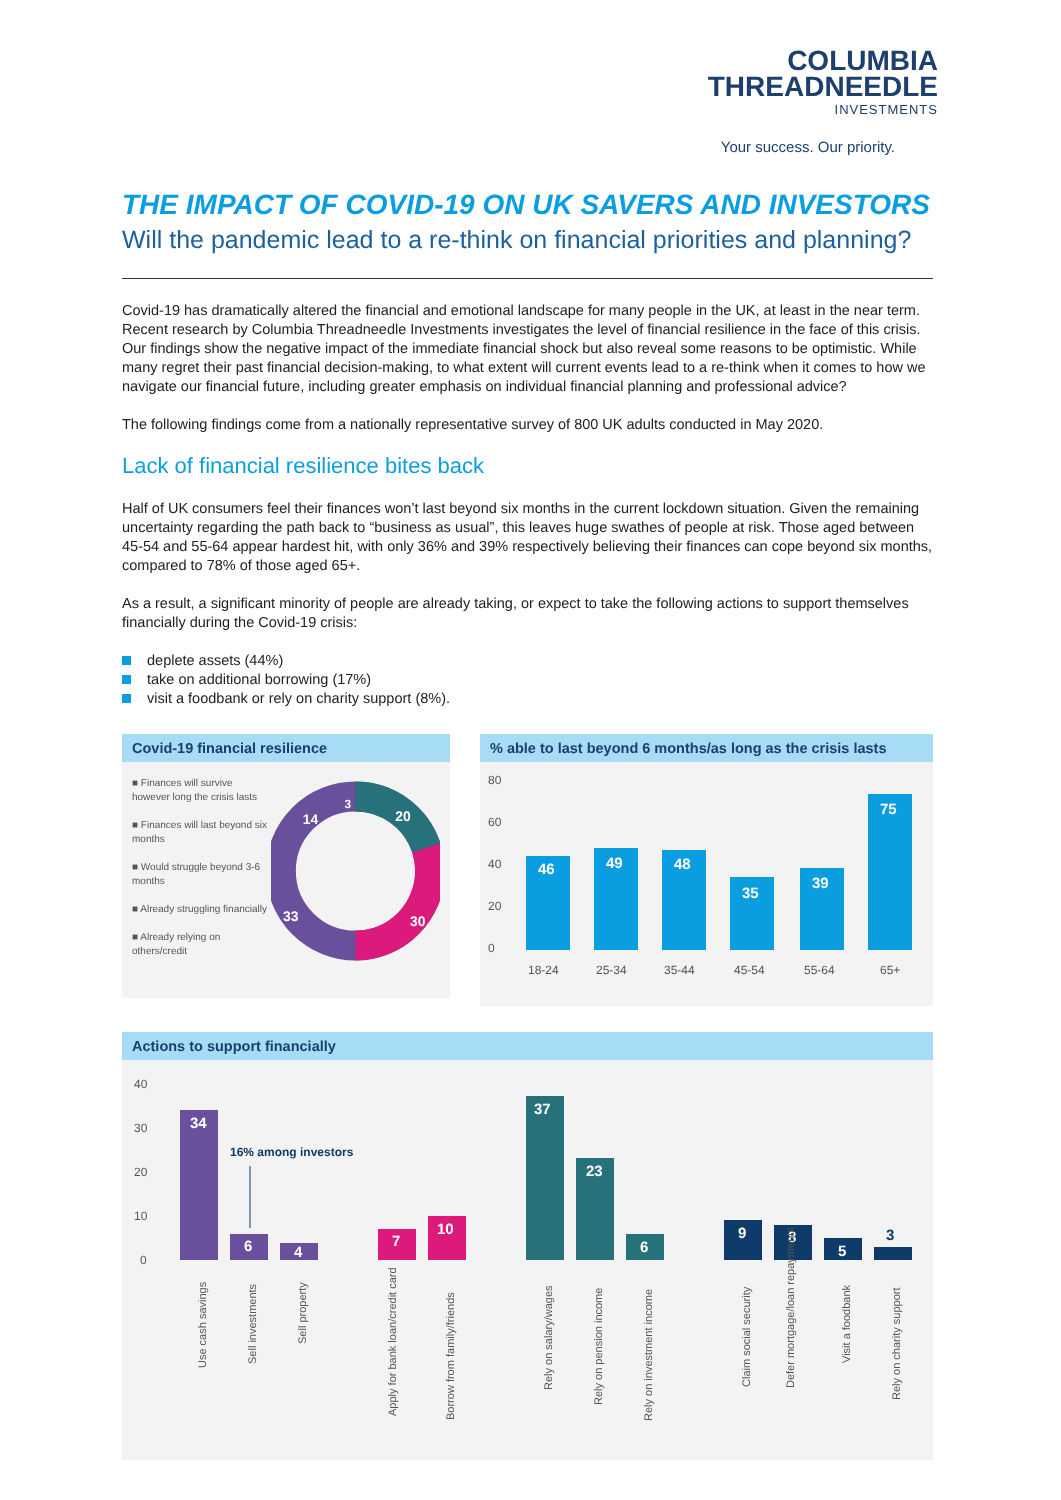COLUMBIA
THREADNEEDLE
INVESTMENTS
Your success. Our priority.
THE IMPACT OF COVID-19 ON UK SAVERS AND INVESTORS
Will the pandemic lead to a re-think on financial priorities and planning?
Covid-19 has dramatically altered the financial and emotional landscape for many people in the UK, at least in the near term. Recent research by Columbia Threadneedle Investments investigates the level of financial resilience in the face of this crisis. Our findings show the negative impact of the immediate financial shock but also reveal some reasons to be optimistic. While many regret their past financial decision-making, to what extent will current events lead to a re-think when it comes to how we navigate our financial future, including greater emphasis on individual financial planning and professional advice?
The following findings come from a nationally representative survey of 800 UK adults conducted in May 2020.
Lack of financial resilience bites back
Half of UK consumers feel their finances won’t last beyond six months in the current lockdown situation. Given the remaining uncertainty regarding the path back to “business as usual”, this leaves huge swathes of people at risk. Those aged between 45-54 and 55-64 appear hardest hit, with only 36% and 39% respectively believing their finances can cope beyond six months, compared to 78% of those aged 65+.
As a result, a significant minority of people are already taking, or expect to take the following actions to support themselves financially during the Covid-19 crisis:
deplete assets (44%)
take on additional borrowing (17%)
visit a foodbank or rely on charity support (8%).
Covid-19 financial resilience
■ Finances will survive however long the crisis lasts
■ Finances will last beyond six months
■ Would struggle beyond 3-6 months
■ Already struggling financially
■ Already relying on others/credit
20
30
33
14
3
% able to last beyond 6 months/as long as the crisis lasts
80
60
40
20
0
46
49
48
35
39
75
18-24
25-34
35-44
45-54
55-64
65+
Actions to support financially
40
30
20
10
0
34
6
4
7
10
37
23
6
9
8
5
3
16% among investors
Use cash savings
Sell investments
Sell property
Apply for bank loan/credit card
Borrow from family/friends
Rely on salary/wages
Rely on pension income
Rely on investment income
Claim social security
Defer mortgage/loan repayments
Visit a foodbank
Rely on charity support